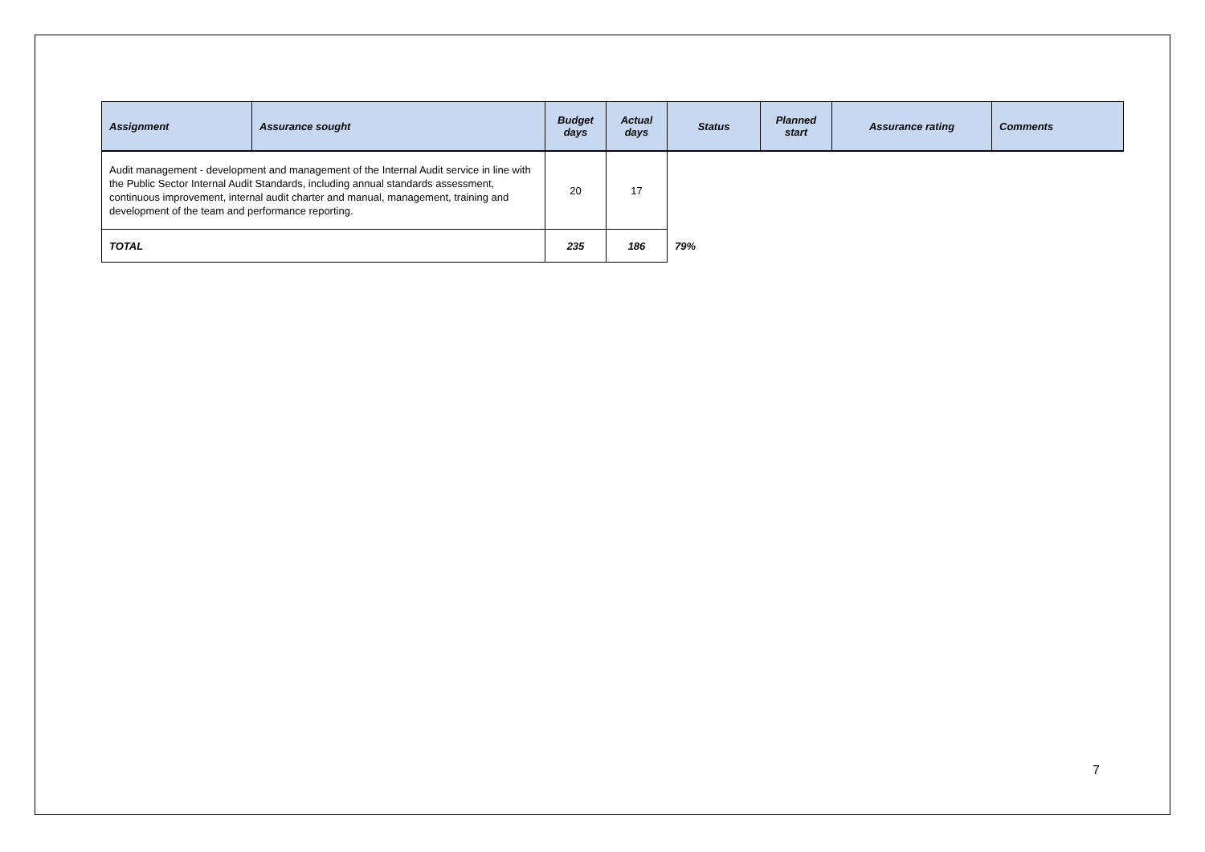| Assignment | Assurance sought | Budget days | Actual days | Status | Planned start | Assurance rating | Comments |
| --- | --- | --- | --- | --- | --- | --- | --- |
| Audit management - development and management of the Internal Audit service in line with the Public Sector Internal Audit Standards, including annual standards assessment, continuous improvement, internal audit charter and manual, management, training and development of the team and performance reporting. | | 20 | 17 | | | | |
| TOTAL | | 235 | 186 | 79% | | | |
7